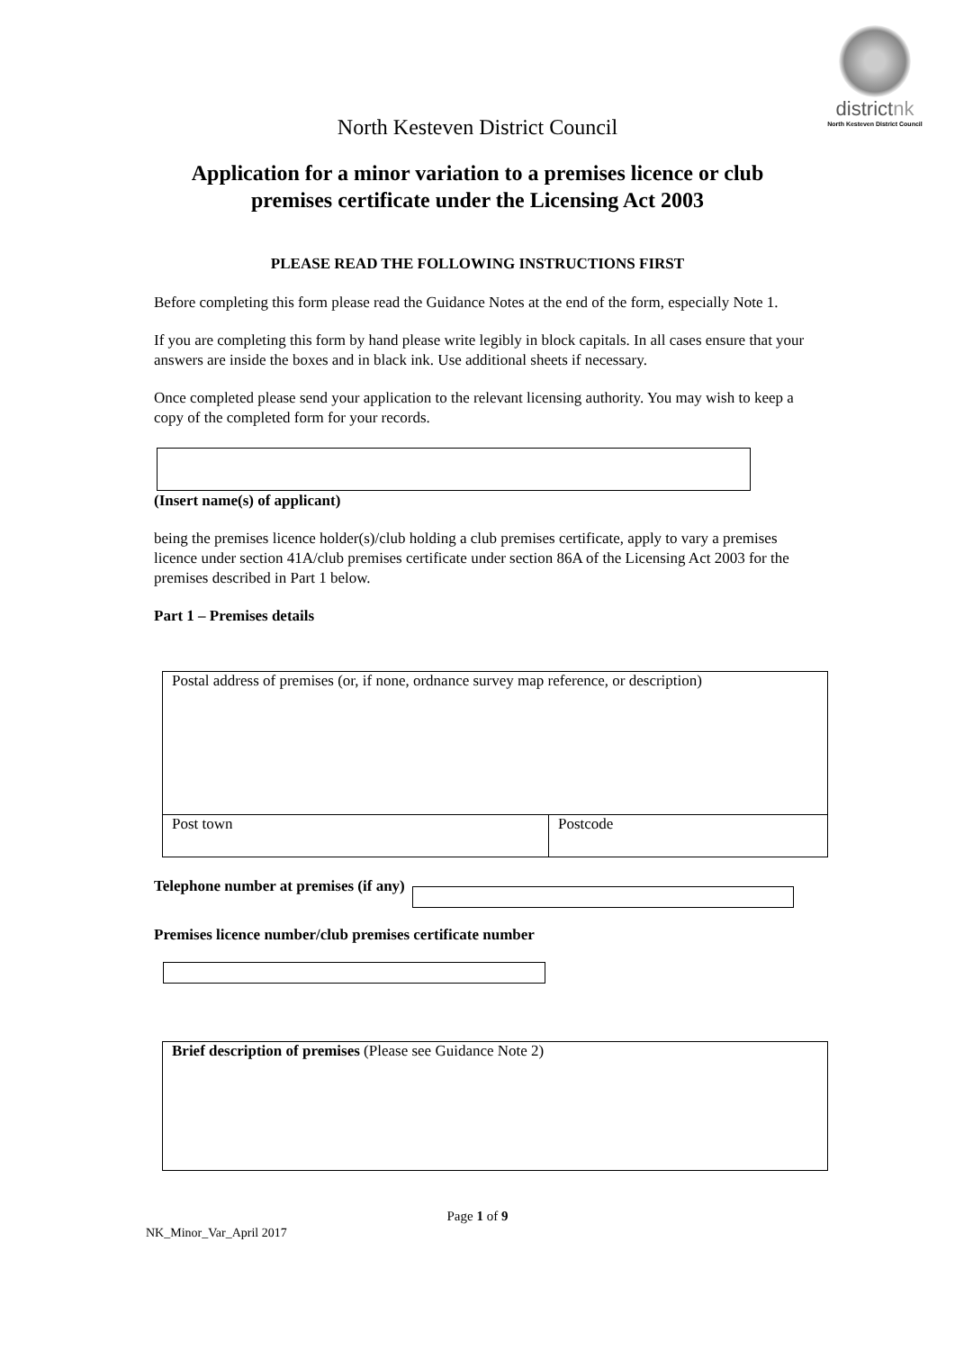districtnk
North Kesteven District Council
North Kesteven District Council
Application for a minor variation to a premises licence or club
premises certificate under the Licensing Act 2003
PLEASE READ THE FOLLOWING INSTRUCTIONS FIRST
Before completing this form please read the Guidance Notes at the end of the form, especially Note 1.
If you are completing this form by hand please write legibly in block capitals. In all cases ensure that your answers are inside the boxes and in black ink. Use additional sheets if necessary.
Once completed please send your application to the relevant licensing authority. You may wish to keep a copy of the completed form for your records.
(Insert name(s) of applicant)
being the premises licence holder(s)/club holding a club premises certificate, apply to vary a premises licence under section 41A/club premises certificate under section 86A of the Licensing Act 2003 for the premises described in Part 1 below.
Part 1 – Premises details
Postal address of premises (or, if none, ordnance survey map reference, or description)
Post town Postcode
Telephone number at premises (if any)
Premises licence number/club premises certificate number
Brief description of premises (Please see Guidance Note 2)
Page 1 of 9
NK_Minor_Var_April 2017